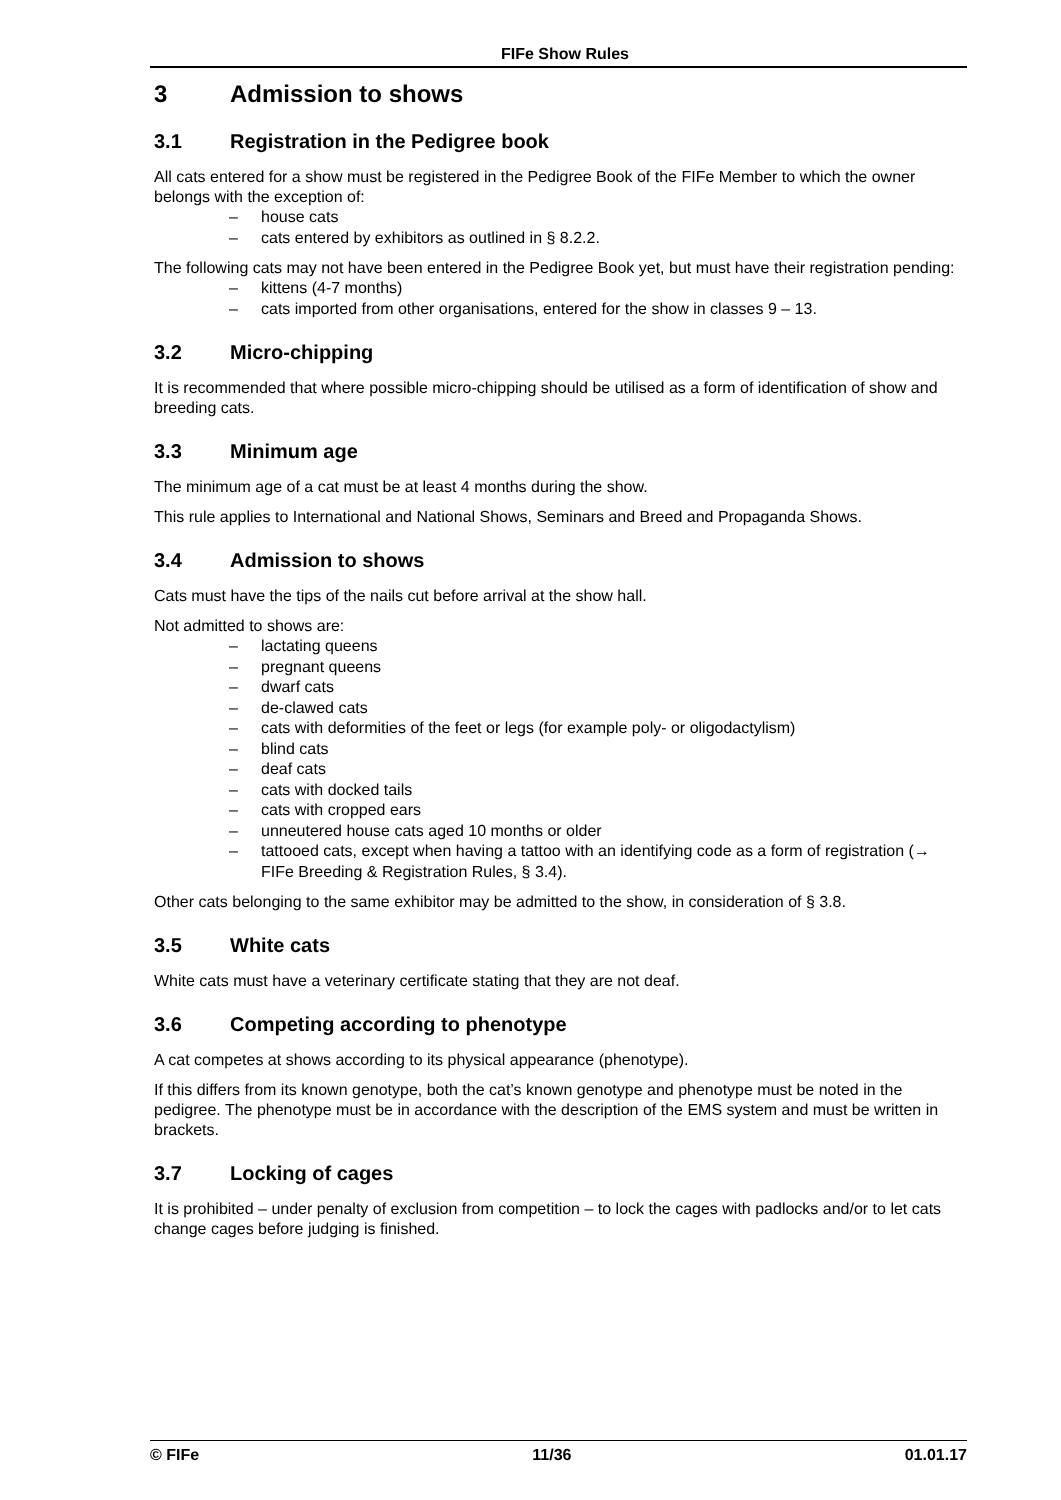FIFe Show Rules
3 Admission to shows
3.1 Registration in the Pedigree book
All cats entered for a show must be registered in the Pedigree Book of the FIFe Member to which the owner belongs with the exception of:
– house cats
– cats entered by exhibitors as outlined in § 8.2.2.
The following cats may not have been entered in the Pedigree Book yet, but must have their registration pending:
– kittens (4-7 months)
– cats imported from other organisations, entered for the show in classes 9 – 13.
3.2 Micro-chipping
It is recommended that where possible micro-chipping should be utilised as a form of identification of show and breeding cats.
3.3 Minimum age
The minimum age of a cat must be at least 4 months during the show.
This rule applies to International and National Shows, Seminars and Breed and Propaganda Shows.
3.4 Admission to shows
Cats must have the tips of the nails cut before arrival at the show hall.
Not admitted to shows are:
– lactating queens
– pregnant queens
– dwarf cats
– de-clawed cats
– cats with deformities of the feet or legs (for example poly- or oligodactylism)
– blind cats
– deaf cats
– cats with docked tails
– cats with cropped ears
– unneutered house cats aged 10 months or older
– tattooed cats, except when having a tattoo with an identifying code as a form of registration (→ FIFe Breeding & Registration Rules, § 3.4).
Other cats belonging to the same exhibitor may be admitted to the show, in consideration of § 3.8.
3.5 White cats
White cats must have a veterinary certificate stating that they are not deaf.
3.6 Competing according to phenotype
A cat competes at shows according to its physical appearance (phenotype).
If this differs from its known genotype, both the cat’s known genotype and phenotype must be noted in the pedigree. The phenotype must be in accordance with the description of the EMS system and must be written in brackets.
3.7 Locking of cages
It is prohibited – under penalty of exclusion from competition – to lock the cages with padlocks and/or to let cats change cages before judging is finished.
© FIFe 11/36 01.01.17